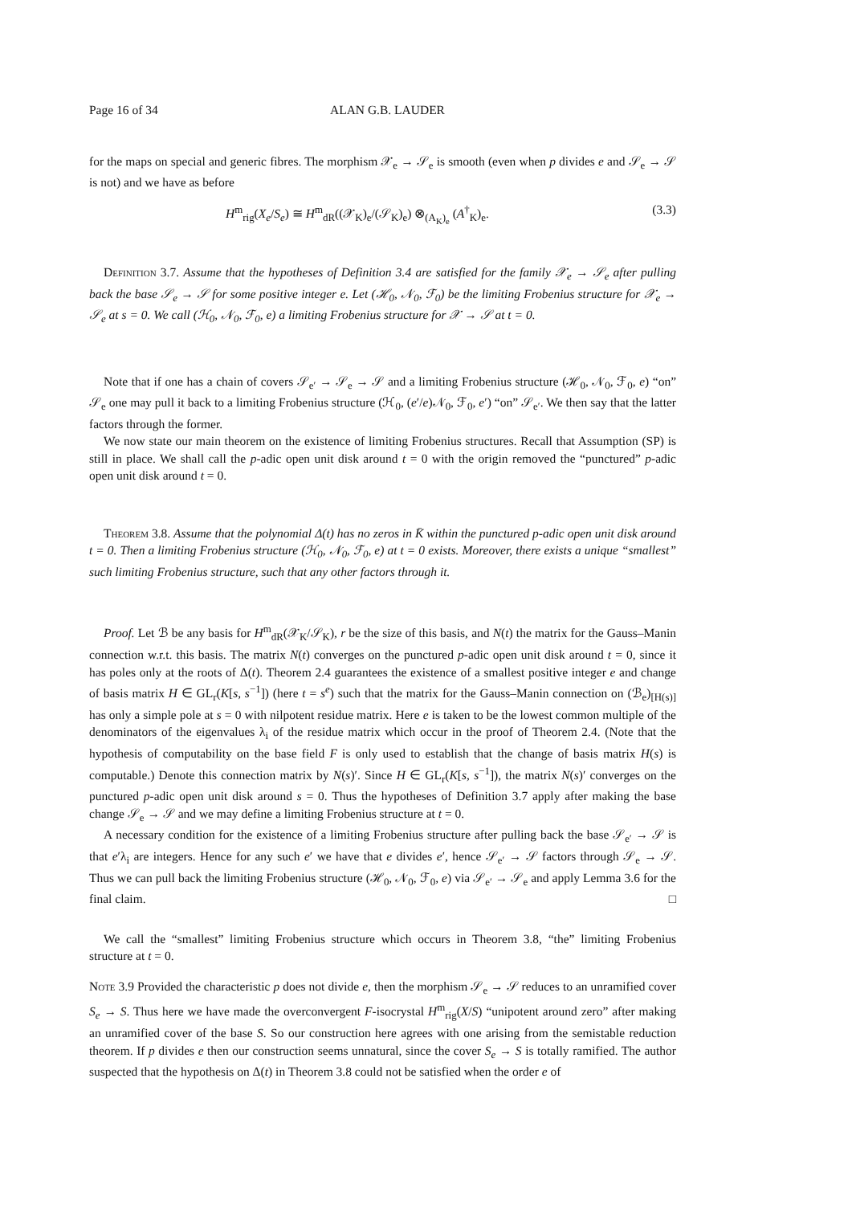Page 16 of 34 ALAN G.B. LAUDER
for the maps on special and generic fibres. The morphism 𝒳<sub>e</sub> → 𝒮<sub>e</sub> is smooth (even when p divides e and 𝒮<sub>e</sub> → 𝒮 is not) and we have as before
H<sup>m</sup><sub>rig</sub>(X<sub>e</sub>/S<sub>e</sub>) ≅ H<sup>m</sup><sub>dR</sub>((𝒳<sub>K</sub>)<sub>e</sub>/(𝒮<sub>K</sub>)<sub>e</sub>) ⊗<sub>(A<sub>K</sub>)<sub>e</sub></sub> (A<sup>†</sup><sub>K</sub>)<sub>e</sub>. (3.3)
Definition 3.7. Assume that the hypotheses of Definition 3.4 are satisfied for the family 𝒳<sub>e</sub> → 𝒮<sub>e</sub> after pulling back the base 𝒮<sub>e</sub> → 𝒮 for some positive integer e. Let (ℋ<sub>0</sub>, 𝒩<sub>0</sub>, ℱ<sub>0</sub>) be the limiting Frobenius structure for 𝒳<sub>e</sub> → 𝒮<sub>e</sub> at s = 0. We call (ℋ<sub>0</sub>, 𝒩<sub>0</sub>, ℱ<sub>0</sub>, e) a limiting Frobenius structure for 𝒳 → 𝒮 at t = 0.
Note that if one has a chain of covers 𝒮<sub>e′</sub> → 𝒮<sub>e</sub> → 𝒮 and a limiting Frobenius structure (ℋ<sub>0</sub>, 𝒩<sub>0</sub>, ℱ<sub>0</sub>, e) “on” 𝒮<sub>e</sub> one may pull it back to a limiting Frobenius structure (ℋ<sub>0</sub>, (e′/e)𝒩<sub>0</sub>, ℱ<sub>0</sub>, e′) “on” 𝒮<sub>e′</sub>. We then say that the latter factors through the former.
We now state our main theorem on the existence of limiting Frobenius structures. Recall that Assumption (SP) is still in place. We shall call the p-adic open unit disk around t = 0 with the origin removed the “punctured” p-adic open unit disk around t = 0.
Theorem 3.8. Assume that the polynomial Δ(t) has no zeros in K̄ within the punctured p-adic open unit disk around t = 0. Then a limiting Frobenius structure (ℋ<sub>0</sub>, 𝒩<sub>0</sub>, ℱ<sub>0</sub>, e) at t = 0 exists. Moreover, there exists a unique “smallest” such limiting Frobenius structure, such that any other factors through it.
Proof. Let ℬ be any basis for H<sup>m</sup><sub>dR</sub>(𝒳<sub>K</sub>/𝒮<sub>K</sub>), r be the size of this basis, and N(t) the matrix for the Gauss–Manin connection w.r.t. this basis. The matrix N(t) converges on the punctured p-adic open unit disk around t = 0, since it has poles only at the roots of Δ(t). Theorem 2.4 guarantees the existence of a smallest positive integer e and change of basis matrix H ∈ GL<sub>r</sub>(K[s, s<sup>−1</sup>]) (here t = s<sup>e</sup>) such that the matrix for the Gauss–Manin connection on (ℬ<sub>e</sub>)<sub>[H(s)]</sub> has only a simple pole at s = 0 with nilpotent residue matrix. Here e is taken to be the lowest common multiple of the denominators of the eigenvalues λ<sub>i</sub> of the residue matrix which occur in the proof of Theorem 2.4. (Note that the hypothesis of computability on the base field F is only used to establish that the change of basis matrix H(s) is computable.) Denote this connection matrix by N(s)′. Since H ∈ GL<sub>r</sub>(K[s, s<sup>−1</sup>]), the matrix N(s)′ converges on the punctured p-adic open unit disk around s = 0. Thus the hypotheses of Definition 3.7 apply after making the base change 𝒮<sub>e</sub> → 𝒮 and we may define a limiting Frobenius structure at t = 0.
A necessary condition for the existence of a limiting Frobenius structure after pulling back the base 𝒮<sub>e′</sub> → 𝒮 is that e′λ<sub>i</sub> are integers. Hence for any such e′ we have that e divides e′, hence 𝒮<sub>e′</sub> → 𝒮 factors through 𝒮<sub>e</sub> → 𝒮. Thus we can pull back the limiting Frobenius structure (ℋ<sub>0</sub>, 𝒩<sub>0</sub>, ℱ<sub>0</sub>, e) via 𝒮<sub>e′</sub> → 𝒮<sub>e</sub> and apply Lemma 3.6 for the final claim. □
We call the “smallest” limiting Frobenius structure which occurs in Theorem 3.8, “the” limiting Frobenius structure at t = 0.
Note 3.9 Provided the characteristic p does not divide e, then the morphism 𝒮<sub>e</sub> → 𝒮 reduces to an unramified cover S<sub>e</sub> → S. Thus here we have made the overconvergent F-isocrystal H<sup>m</sup><sub>rig</sub>(X/S) “unipotent around zero” after making an unramified cover of the base S. So our construction here agrees with one arising from the semistable reduction theorem. If p divides e then our construction seems unnatural, since the cover S<sub>e</sub> → S is totally ramified. The author suspected that the hypothesis on Δ(t) in Theorem 3.8 could not be satisfied when the order e of